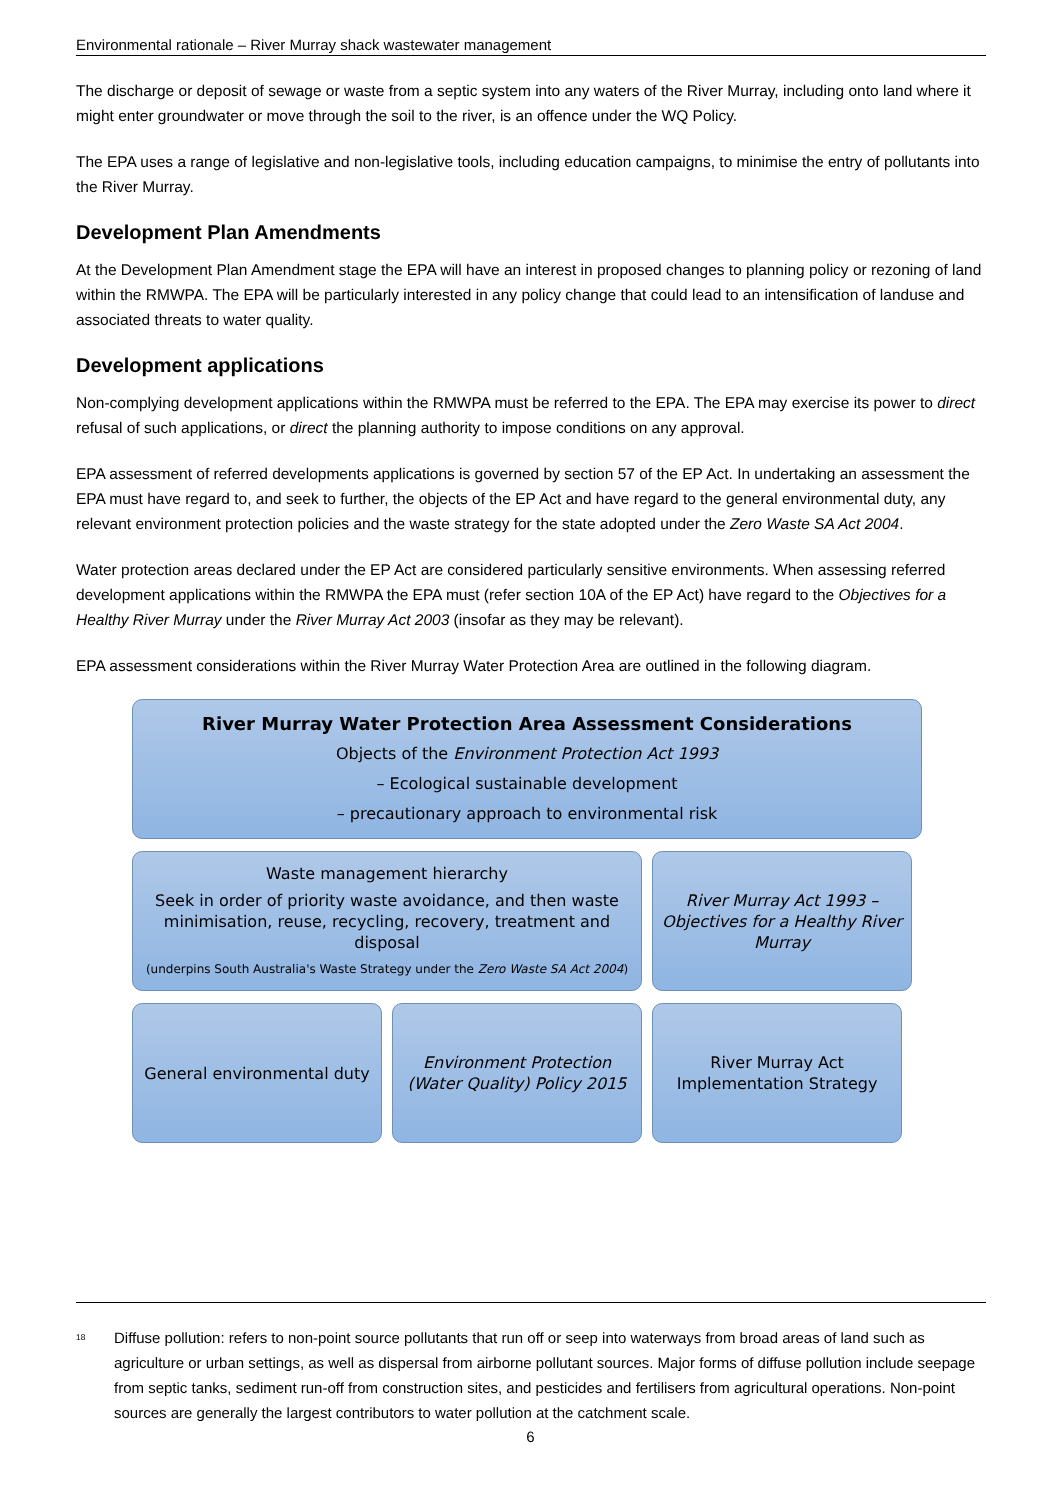Environmental rationale – River Murray shack wastewater management
The discharge or deposit of sewage or waste from a septic system into any waters of the River Murray, including onto land where it might enter groundwater or move through the soil to the river, is an offence under the WQ Policy.
The EPA uses a range of legislative and non-legislative tools, including education campaigns, to minimise the entry of pollutants into the River Murray.
Development Plan Amendments
At the Development Plan Amendment stage the EPA will have an interest in proposed changes to planning policy or rezoning of land within the RMWPA. The EPA will be particularly interested in any policy change that could lead to an intensification of landuse and associated threats to water quality.
Development applications
Non-complying development applications within the RMWPA must be referred to the EPA. The EPA may exercise its power to direct refusal of such applications, or direct the planning authority to impose conditions on any approval.
EPA assessment of referred developments applications is governed by section 57 of the EP Act. In undertaking an assessment the EPA must have regard to, and seek to further, the objects of the EP Act and have regard to the general environmental duty, any relevant environment protection policies and the waste strategy for the state adopted under the Zero Waste SA Act 2004.
Water protection areas declared under the EP Act are considered particularly sensitive environments. When assessing referred development applications within the RMWPA the EPA must (refer section 10A of the EP Act) have regard to the Objectives for a Healthy River Murray under the River Murray Act 2003 (insofar as they may be relevant).
EPA assessment considerations within the River Murray Water Protection Area are outlined in the following diagram.
River Murray Water Protection Area Assessment Considerations
Objects of the Environment Protection Act 1993
– Ecological sustainable development
– precautionary approach to environmental risk
Waste management hierarchy
Seek in order of priority waste avoidance, and then waste minimisation, reuse, recycling, recovery, treatment and disposal
(underpins South Australia's Waste Strategy under the Zero Waste SA Act 2004)
River Murray Act 1993 – Objectives for a Healthy River Murray
General environmental duty Environment Protection (Water Quality) Policy 2015
River Murray Act Implementation Strategy
<sup>18</sup> Diffuse pollution: refers to non-point source pollutants that run off or seep into waterways from broad areas of land such as agriculture or urban settings, as well as dispersal from airborne pollutant sources. Major forms of diffuse pollution include seepage from septic tanks, sediment run-off from construction sites, and pesticides and fertilisers from agricultural operations. Non-point sources are generally the largest contributors to water pollution at the catchment scale.
6